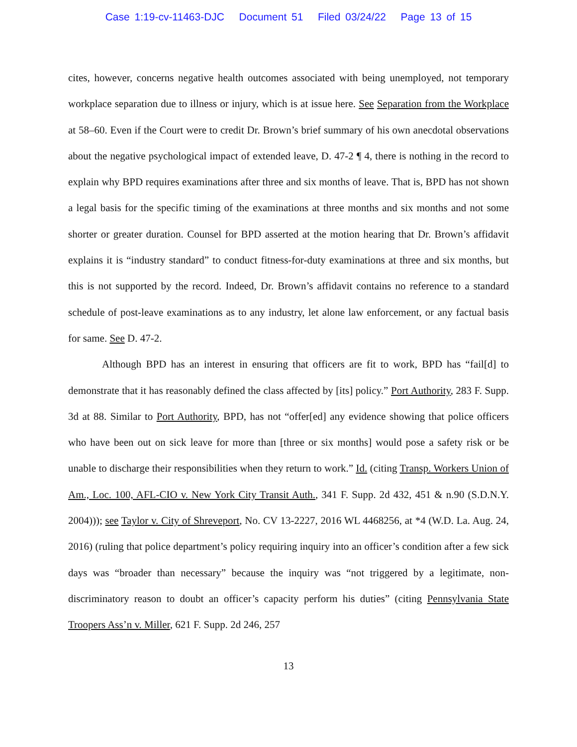Case 1:19-cv-11463-DJC Document 51 Filed 03/24/22 Page 13 of 15
cites, however, concerns negative health outcomes associated with being unemployed, not temporary workplace separation due to illness or injury, which is at issue here. See Separation from the Workplace at 58–60. Even if the Court were to credit Dr. Brown’s brief summary of his own anecdotal observations about the negative psychological impact of extended leave, D. 47-2 ¶ 4, there is nothing in the record to explain why BPD requires examinations after three and six months of leave. That is, BPD has not shown a legal basis for the specific timing of the examinations at three months and six months and not some shorter or greater duration. Counsel for BPD asserted at the motion hearing that Dr. Brown’s affidavit explains it is “industry standard” to conduct fitness-for-duty examinations at three and six months, but this is not supported by the record. Indeed, Dr. Brown’s affidavit contains no reference to a standard schedule of post-leave examinations as to any industry, let alone law enforcement, or any factual basis for same. See D. 47-2.
Although BPD has an interest in ensuring that officers are fit to work, BPD has “fail[d] to demonstrate that it has reasonably defined the class affected by [its] policy.” Port Authority, 283 F. Supp. 3d at 88. Similar to Port Authority, BPD, has not “offer[ed] any evidence showing that police officers who have been out on sick leave for more than [three or six months] would pose a safety risk or be unable to discharge their responsibilities when they return to work.” Id. (citing Transp. Workers Union of Am., Loc. 100, AFL-CIO v. New York City Transit Auth., 341 F. Supp. 2d 432, 451 & n.90 (S.D.N.Y. 2004))); see Taylor v. City of Shreveport, No. CV 13-2227, 2016 WL 4468256, at *4 (W.D. La. Aug. 24, 2016) (ruling that police department’s policy requiring inquiry into an officer’s condition after a few sick days was “broader than necessary” because the inquiry was “not triggered by a legitimate, non-discriminatory reason to doubt an officer’s capacity perform his duties” (citing Pennsylvania State Troopers Ass’n v. Miller, 621 F. Supp. 2d 246, 257
13